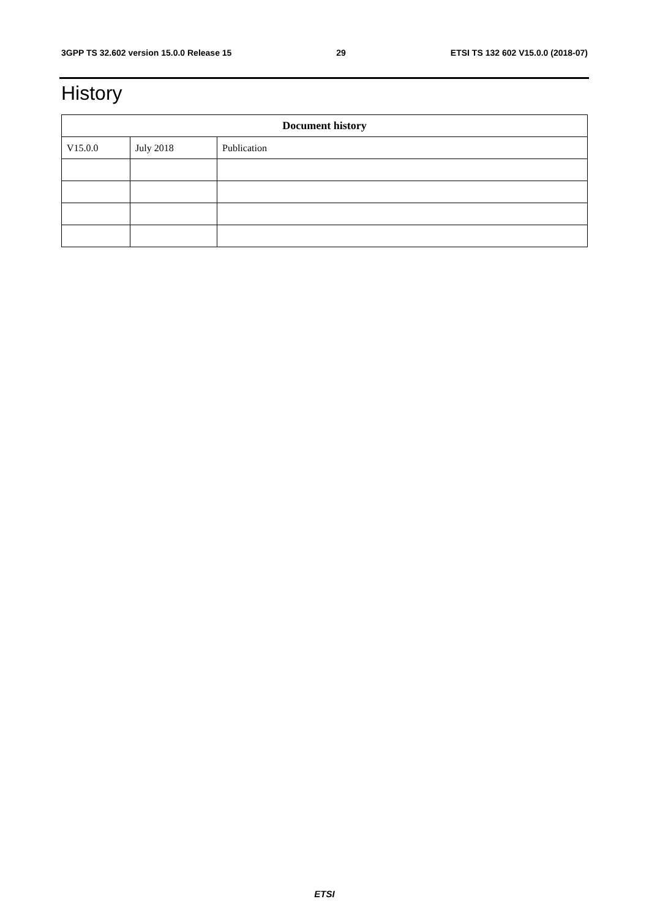3GPP TS 32.602 version 15.0.0 Release 15 29 ETSI TS 132 602 V15.0.0 (2018-07)
History
| Document history | | |
| --- | --- | --- |
| V15.0.0 | July 2018 | Publication |
ETSI